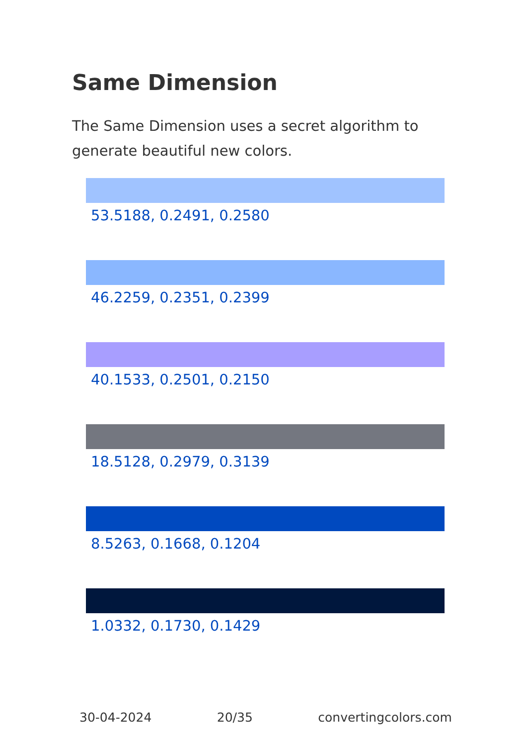Same Dimension
The Same Dimension uses a secret algorithm to generate beautiful new colors.
53.5188, 0.2491, 0.2580
46.2259, 0.2351, 0.2399
40.1533, 0.2501, 0.2150
18.5128, 0.2979, 0.3139
8.5263, 0.1668, 0.1204
1.0332, 0.1730, 0.1429
30-04-2024 20/35 convertingcolors.com